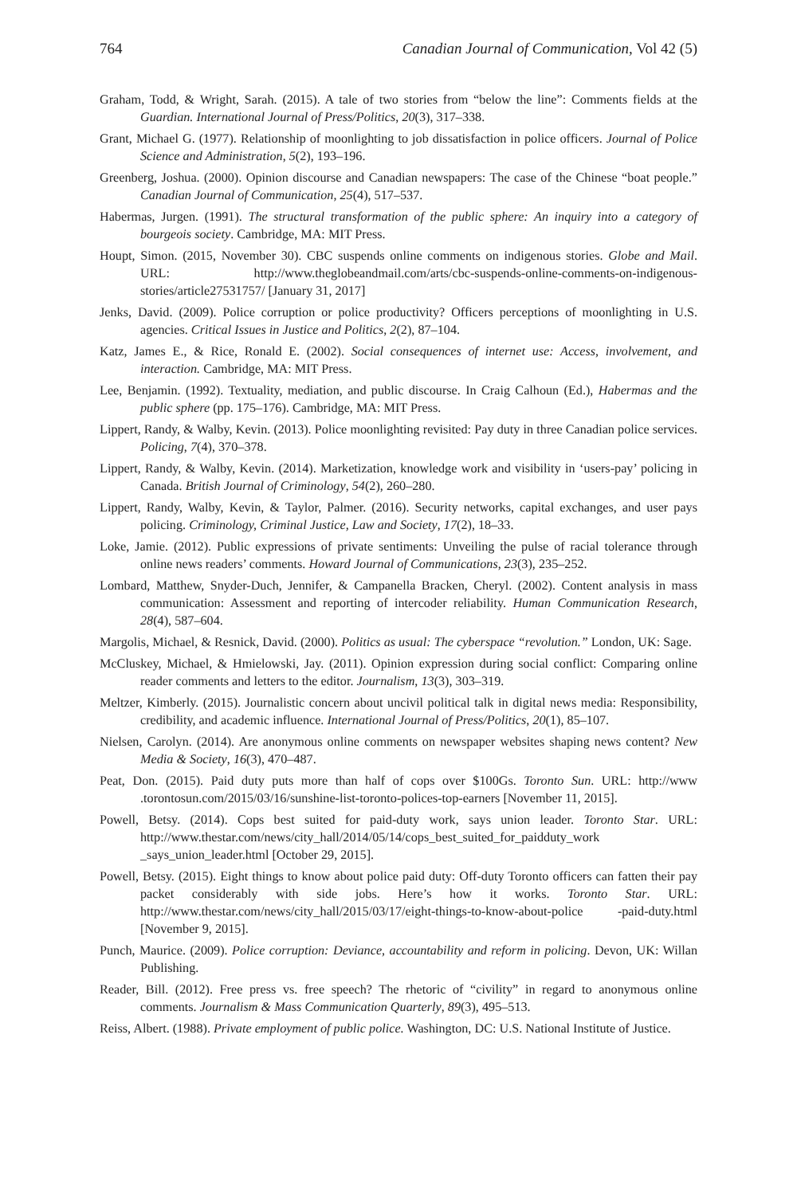764 Canadian Journal of Communication, Vol 42 (5)
Graham, Todd, & Wright, Sarah. (2015). A tale of two stories from “below the line”: Comments fields at the Guardian. International Journal of Press/Politics, 20(3), 317–338.
Grant, Michael G. (1977). Relationship of moonlighting to job dissatisfaction in police officers. Journal of Police Science and Administration, 5(2), 193–196.
Greenberg, Joshua. (2000). Opinion discourse and Canadian newspapers: The case of the Chinese “boat people.” Canadian Journal of Communication, 25(4), 517–537.
Habermas, Jurgen. (1991). The structural transformation of the public sphere: An inquiry into a category of bourgeois society. Cambridge, MA: MIT Press.
Houpt, Simon. (2015, November 30). CBC suspends online comments on indigenous stories. Globe and Mail. URL: http://www.theglobeandmail.com/arts/cbc-suspends-online-comments-on-indigenous-stories/article27531757/ [January 31, 2017]
Jenks, David. (2009). Police corruption or police productivity? Officers perceptions of moonlighting in U.S. agencies. Critical Issues in Justice and Politics, 2(2), 87–104.
Katz, James E., & Rice, Ronald E. (2002). Social consequences of internet use: Access, involvement, and interaction. Cambridge, MA: MIT Press.
Lee, Benjamin. (1992). Textuality, mediation, and public discourse. In Craig Calhoun (Ed.), Habermas and the public sphere (pp. 175–176). Cambridge, MA: MIT Press.
Lippert, Randy, & Walby, Kevin. (2013). Police moonlighting revisited: Pay duty in three Canadian police services. Policing, 7(4), 370–378.
Lippert, Randy, & Walby, Kevin. (2014). Marketization, knowledge work and visibility in ‘users-pay’ policing in Canada. British Journal of Criminology, 54(2), 260–280.
Lippert, Randy, Walby, Kevin, & Taylor, Palmer. (2016). Security networks, capital exchanges, and user pays policing. Criminology, Criminal Justice, Law and Society, 17(2), 18–33.
Loke, Jamie. (2012). Public expressions of private sentiments: Unveiling the pulse of racial tolerance through online news readers’ comments. Howard Journal of Communications, 23(3), 235–252.
Lombard, Matthew, Snyder-Duch, Jennifer, & Campanella Bracken, Cheryl. (2002). Content analysis in mass communication: Assessment and reporting of intercoder reliability. Human Communication Research, 28(4), 587–604.
Margolis, Michael, & Resnick, David. (2000). Politics as usual: The cyberspace “revolution.” London, UK: Sage.
McCluskey, Michael, & Hmielowski, Jay. (2011). Opinion expression during social conflict: Comparing online reader comments and letters to the editor. Journalism, 13(3), 303–319.
Meltzer, Kimberly. (2015). Journalistic concern about uncivil political talk in digital news media: Responsibility, credibility, and academic influence. International Journal of Press/Politics, 20(1), 85–107.
Nielsen, Carolyn. (2014). Are anonymous online comments on newspaper websites shaping news content? New Media & Society, 16(3), 470–487.
Peat, Don. (2015). Paid duty puts more than half of cops over $100Gs. Toronto Sun. URL: http://www .torontosun.com/2015/03/16/sunshine-list-toronto-polices-top-earners [November 11, 2015].
Powell, Betsy. (2014). Cops best suited for paid-duty work, says union leader. Toronto Star. URL: http://www.thestar.com/news/city_hall/2014/05/14/cops_best_suited_for_paidduty_work _says_union_leader.html [October 29, 2015].
Powell, Betsy. (2015). Eight things to know about police paid duty: Off-duty Toronto officers can fatten their pay packet considerably with side jobs. Here’s how it works. Toronto Star. URL: http://www.thestar.com/news/city_hall/2015/03/17/eight-things-to-know-about-police -paid-duty.html [November 9, 2015].
Punch, Maurice. (2009). Police corruption: Deviance, accountability and reform in policing. Devon, UK: Willan Publishing.
Reader, Bill. (2012). Free press vs. free speech? The rhetoric of “civility” in regard to anonymous online comments. Journalism & Mass Communication Quarterly, 89(3), 495–513.
Reiss, Albert. (1988). Private employment of public police. Washington, DC: U.S. National Institute of Justice.